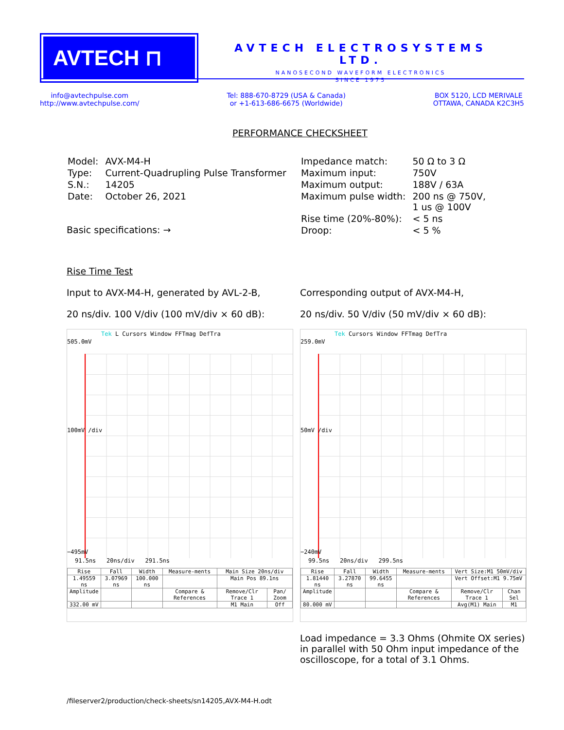AVTECH ⊓
AVTECH ELECTROSYSTEMS LTD.
NANOSECOND WAVEFORM ELECTRONICS
SINCE 1975
info@avtechpulse.com
http://www.avtechpulse.com/
Tel: 888-670-8729 (USA & Canada)
or +1-613-686-6675 (Worldwide)
BOX 5120, LCD MERIVALE
OTTAWA, CANADA K2C3H5
PERFORMANCE CHECKSHEET
| Model: | AVX-M4-H |
| Type: | Current-Quadrupling Pulse Transformer |
| S.N.: | 14205 |
| Date: | October 26, 2021 |
Basic specifications: →
| Impedance match: | 50 Ω to 3 Ω |
| Maximum input: | 750V |
| Maximum output: | 188V / 63A |
| Maximum pulse width: | 200 ns @ 750V, 1 us @ 100V |
| Rise time (20%-80%): | < 5 ns |
| Droop: | < 5 % |
Rise Time Test
Input to AVX-M4-H, generated by AVL-2-B,
20 ns/div. 100 V/div (100 mV/div × 60 dB):
Tek L Cursors Window FFTmag DefTra
505.0mV
100mV /div
−495mV
91.5ns 20ns/div 291.5ns
| Rise | Fall | Width | Measure-ments | Main Size 20ns/div | |
| 1.49559 ns | 3.07969 ns | 100.000 ns | | Main Pos 89.1ns | |
| Amplitude | | | Compare & References | Remove/Clr Trace 1 | Pan/ Zoom |
| 332.00 mV | | | | M1 Main | Off |
Corresponding output of AVX-M4-H,
20 ns/div. 50 V/div (50 mV/div × 60 dB):
Tek Cursors Window FFTmag DefTra
259.0mV
50mV /div
−240mV
99.5ns 20ns/div 299.5ns
| Rise | Fall | Width | Measure-ments | Vert Size:M1 50mV/div | |
| 1.81440 ns | 3.27870 ns | 99.6455 ns | | Vert Offset:M1 9.75mV | |
| Amplitude | | | Compare & References | Remove/Clr Trace 1 | Chan Sel |
| 80.000 mV | | | | Avg(M1) Main | M1 |
Load impedance = 3.3 Ohms (Ohmite OX series) in parallel with 50 Ohm input impedance of the oscilloscope, for a total of 3.1 Ohms.
/fileserver2/production/check-sheets/sn14205,AVX-M4-H.odt